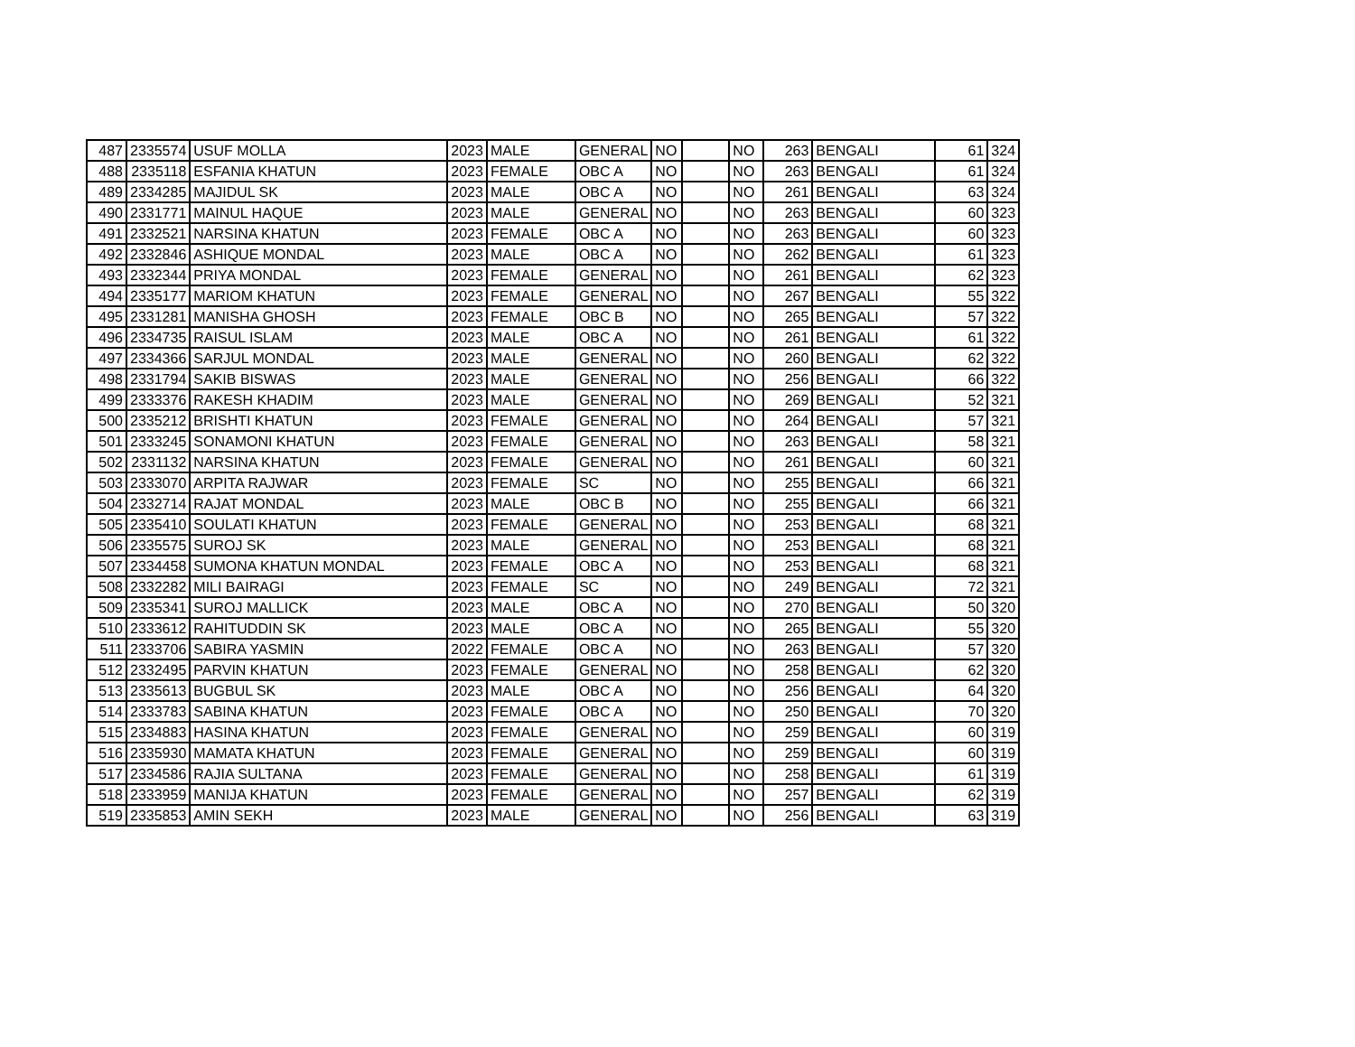| 487 | 2335574 | USUF MOLLA | 2023 | MALE | GENERAL | NO | | NO | 263 | BENGALI | 61 | 324 |
| 488 | 2335118 | ESFANIA KHATUN | 2023 | FEMALE | OBC A | NO | | NO | 263 | BENGALI | 61 | 324 |
| 489 | 2334285 | MAJIDUL SK | 2023 | MALE | OBC A | NO | | NO | 261 | BENGALI | 63 | 324 |
| 490 | 2331771 | MAINUL HAQUE | 2023 | MALE | GENERAL | NO | | NO | 263 | BENGALI | 60 | 323 |
| 491 | 2332521 | NARSINA KHATUN | 2023 | FEMALE | OBC A | NO | | NO | 263 | BENGALI | 60 | 323 |
| 492 | 2332846 | ASHIQUE MONDAL | 2023 | MALE | OBC A | NO | | NO | 262 | BENGALI | 61 | 323 |
| 493 | 2332344 | PRIYA MONDAL | 2023 | FEMALE | GENERAL | NO | | NO | 261 | BENGALI | 62 | 323 |
| 494 | 2335177 | MARIOM KHATUN | 2023 | FEMALE | GENERAL | NO | | NO | 267 | BENGALI | 55 | 322 |
| 495 | 2331281 | MANISHA GHOSH | 2023 | FEMALE | OBC B | NO | | NO | 265 | BENGALI | 57 | 322 |
| 496 | 2334735 | RAISUL ISLAM | 2023 | MALE | OBC A | NO | | NO | 261 | BENGALI | 61 | 322 |
| 497 | 2334366 | SARJUL MONDAL | 2023 | MALE | GENERAL | NO | | NO | 260 | BENGALI | 62 | 322 |
| 498 | 2331794 | SAKIB BISWAS | 2023 | MALE | GENERAL | NO | | NO | 256 | BENGALI | 66 | 322 |
| 499 | 2333376 | RAKESH KHADIM | 2023 | MALE | GENERAL | NO | | NO | 269 | BENGALI | 52 | 321 |
| 500 | 2335212 | BRISHTI KHATUN | 2023 | FEMALE | GENERAL | NO | | NO | 264 | BENGALI | 57 | 321 |
| 501 | 2333245 | SONAMONI KHATUN | 2023 | FEMALE | GENERAL | NO | | NO | 263 | BENGALI | 58 | 321 |
| 502 | 2331132 | NARSINA KHATUN | 2023 | FEMALE | GENERAL | NO | | NO | 261 | BENGALI | 60 | 321 |
| 503 | 2333070 | ARPITA RAJWAR | 2023 | FEMALE | SC | NO | | NO | 255 | BENGALI | 66 | 321 |
| 504 | 2332714 | RAJAT MONDAL | 2023 | MALE | OBC B | NO | | NO | 255 | BENGALI | 66 | 321 |
| 505 | 2335410 | SOULATI KHATUN | 2023 | FEMALE | GENERAL | NO | | NO | 253 | BENGALI | 68 | 321 |
| 506 | 2335575 | SUROJ SK | 2023 | MALE | GENERAL | NO | | NO | 253 | BENGALI | 68 | 321 |
| 507 | 2334458 | SUMONA KHATUN MONDAL | 2023 | FEMALE | OBC A | NO | | NO | 253 | BENGALI | 68 | 321 |
| 508 | 2332282 | MILI BAIRAGI | 2023 | FEMALE | SC | NO | | NO | 249 | BENGALI | 72 | 321 |
| 509 | 2335341 | SUROJ MALLICK | 2023 | MALE | OBC A | NO | | NO | 270 | BENGALI | 50 | 320 |
| 510 | 2333612 | RAHITUDDIN SK | 2023 | MALE | OBC A | NO | | NO | 265 | BENGALI | 55 | 320 |
| 511 | 2333706 | SABIRA YASMIN | 2022 | FEMALE | OBC A | NO | | NO | 263 | BENGALI | 57 | 320 |
| 512 | 2332495 | PARVIN KHATUN | 2023 | FEMALE | GENERAL | NO | | NO | 258 | BENGALI | 62 | 320 |
| 513 | 2335613 | BUGBUL SK | 2023 | MALE | OBC A | NO | | NO | 256 | BENGALI | 64 | 320 |
| 514 | 2333783 | SABINA KHATUN | 2023 | FEMALE | OBC A | NO | | NO | 250 | BENGALI | 70 | 320 |
| 515 | 2334883 | HASINA KHATUN | 2023 | FEMALE | GENERAL | NO | | NO | 259 | BENGALI | 60 | 319 |
| 516 | 2335930 | MAMATA KHATUN | 2023 | FEMALE | GENERAL | NO | | NO | 259 | BENGALI | 60 | 319 |
| 517 | 2334586 | RAJIA SULTANA | 2023 | FEMALE | GENERAL | NO | | NO | 258 | BENGALI | 61 | 319 |
| 518 | 2333959 | MANIJA KHATUN | 2023 | FEMALE | GENERAL | NO | | NO | 257 | BENGALI | 62 | 319 |
| 519 | 2335853 | AMIN SEKH | 2023 | MALE | GENERAL | NO | | NO | 256 | BENGALI | 63 | 319 |